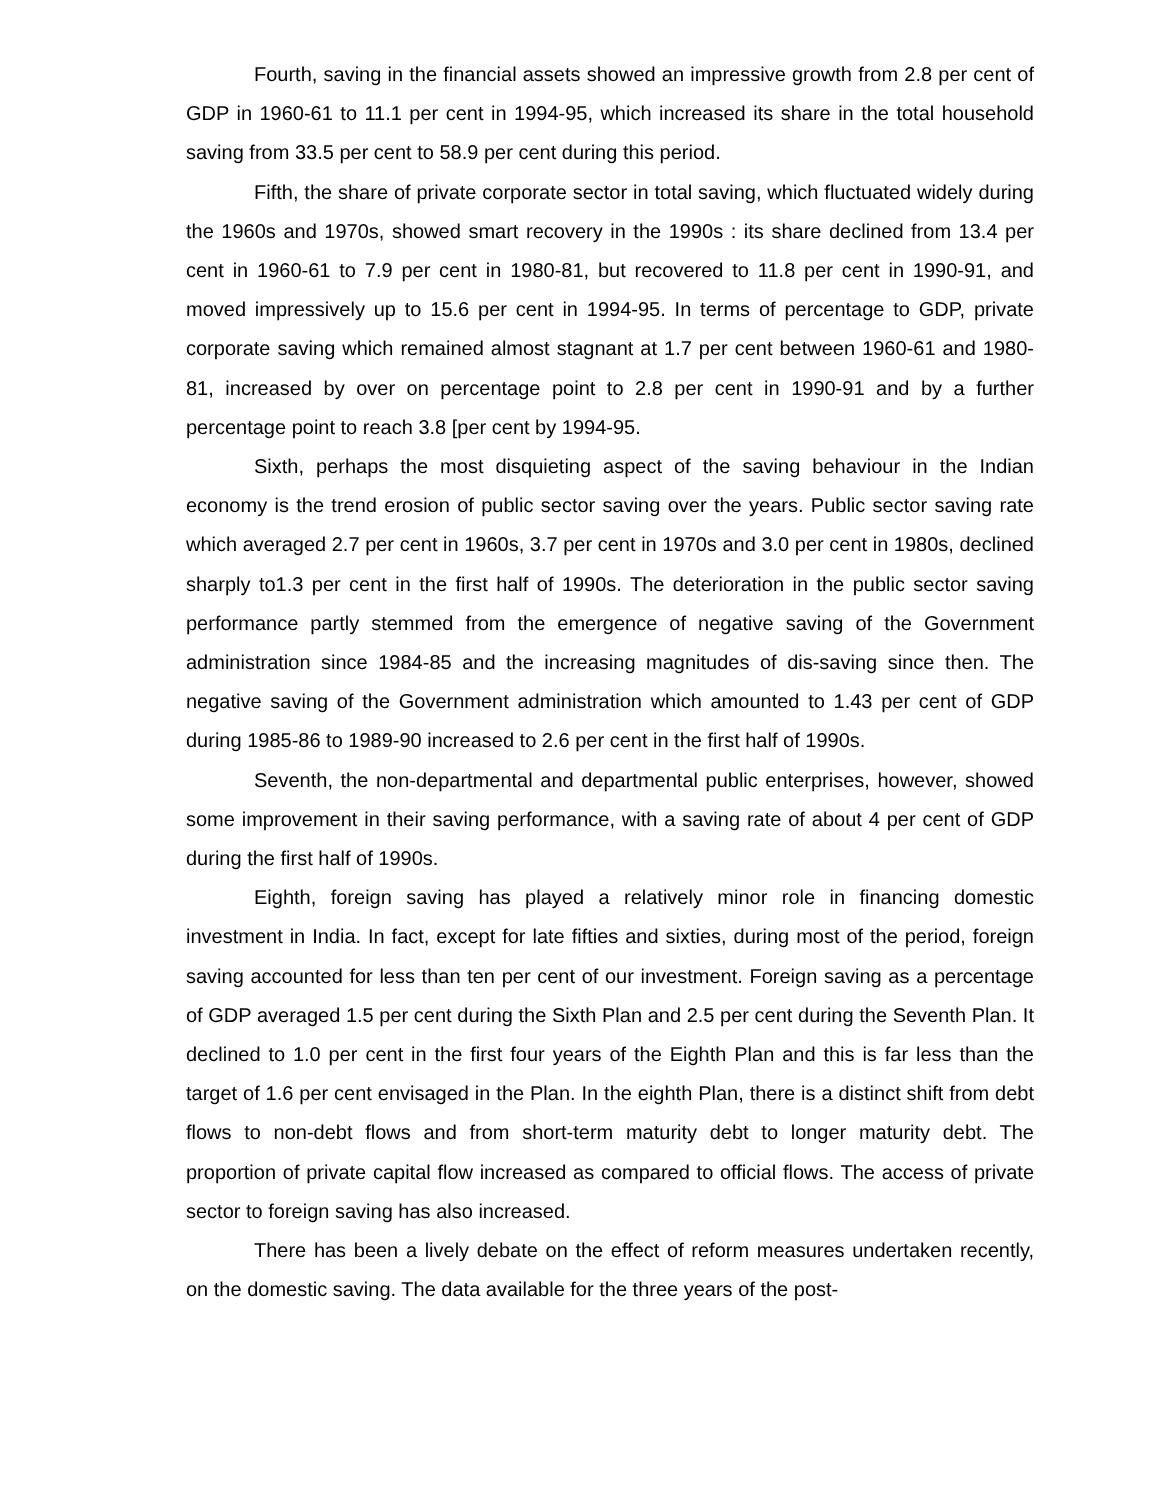Fourth, saving in the financial assets showed an impressive growth from 2.8 per cent of GDP in 1960-61 to 11.1 per cent in 1994-95, which increased its share in the total household saving from 33.5 per cent to 58.9 per cent during this period.
Fifth, the share of private corporate sector in total saving, which fluctuated widely during the 1960s and 1970s, showed smart recovery in the 1990s : its share declined from 13.4 per cent in 1960-61 to 7.9 per cent in 1980-81, but recovered to 11.8 per cent in 1990-91, and moved impressively up to 15.6 per cent in 1994-95. In terms of percentage to GDP, private corporate saving which remained almost stagnant at 1.7 per cent between 1960-61 and 1980-81, increased by over on percentage point to 2.8 per cent in 1990-91 and by a further percentage point to reach 3.8 [per cent by 1994-95.
Sixth, perhaps the most disquieting aspect of the saving behaviour in the Indian economy is the trend erosion of public sector saving over the years. Public sector saving rate which averaged 2.7 per cent in 1960s, 3.7 per cent in 1970s and 3.0 per cent in 1980s, declined sharply to1.3 per cent in the first half of 1990s. The deterioration in the public sector saving performance partly stemmed from the emergence of negative saving of the Government administration since 1984-85 and the increasing magnitudes of dis-saving since then. The negative saving of the Government administration which amounted to 1.43 per cent of GDP during 1985-86 to 1989-90 increased to 2.6 per cent in the first half of 1990s.
Seventh, the non-departmental and departmental public enterprises, however, showed some improvement in their saving performance, with a saving rate of about 4 per cent of GDP during the first half of 1990s.
Eighth, foreign saving has played a relatively minor role in financing domestic investment in India. In fact, except for late fifties and sixties, during most of the period, foreign saving accounted for less than ten per cent of our investment. Foreign saving as a percentage of GDP averaged 1.5 per cent during the Sixth Plan and 2.5 per cent during the Seventh Plan. It declined to 1.0 per cent in the first four years of the Eighth Plan and this is far less than the target of 1.6 per cent envisaged in the Plan. In the eighth Plan, there is a distinct shift from debt flows to non-debt flows and from short-term maturity debt to longer maturity debt. The proportion of private capital flow increased as compared to official flows. The access of private sector to foreign saving has also increased.
There has been a lively debate on the effect of reform measures undertaken recently, on the domestic saving. The data available for the three years of the post-